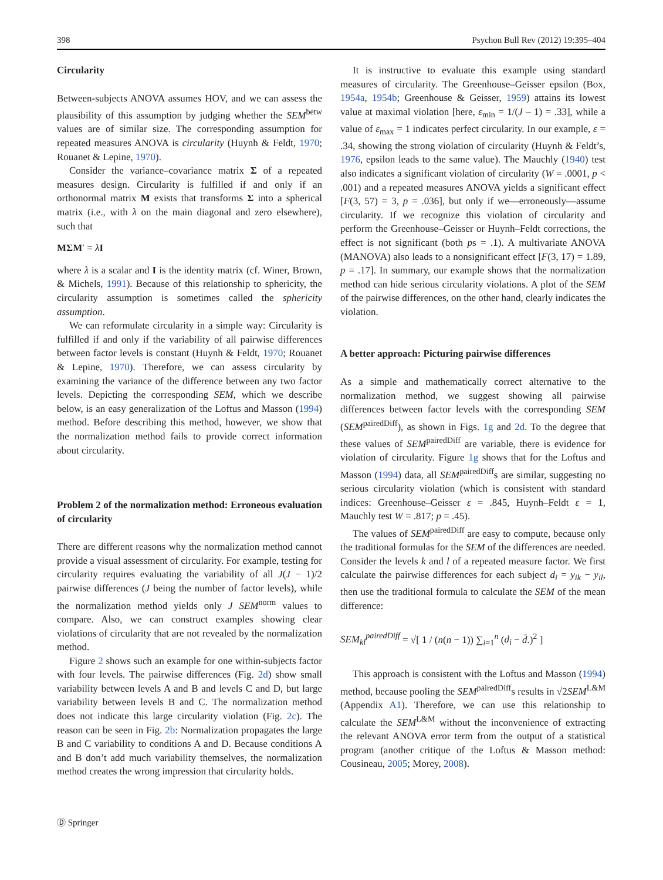398 Psychon Bull Rev (2012) 19:395–404
Circularity
Between-subjects ANOVA assumes HOV, and we can assess the plausibility of this assumption by judging whether the SEM<sup>betw</sup> values are of similar size. The corresponding assumption for repeated measures ANOVA is circularity (Huynh & Feldt, 1970; Rouanet & Lepine, 1970).
Consider the variance–covariance matrix Σ of a repeated measures design. Circularity is fulfilled if and only if an orthonormal matrix M exists that transforms Σ into a spherical matrix (i.e., with λ on the main diagonal and zero elsewhere), such that
MΣM′ = λI
where λ is a scalar and I is the identity matrix (cf. Winer, Brown, & Michels, 1991). Because of this relationship to sphericity, the circularity assumption is sometimes called the sphericity assumption.
We can reformulate circularity in a simple way: Circularity is fulfilled if and only if the variability of all pairwise differences between factor levels is constant (Huynh & Feldt, 1970; Rouanet & Lepine, 1970). Therefore, we can assess circularity by examining the variance of the difference between any two factor levels. Depicting the corresponding SEM, which we describe below, is an easy generalization of the Loftus and Masson (1994) method. Before describing this method, however, we show that the normalization method fails to provide correct information about circularity.
Problem 2 of the normalization method: Erroneous evaluation of circularity
There are different reasons why the normalization method cannot provide a visual assessment of circularity. For example, testing for circularity requires evaluating the variability of all J(J − 1)/2 pairwise differences (J being the number of factor levels), while the normalization method yields only J SEM<sup>norm</sup> values to compare. Also, we can construct examples showing clear violations of circularity that are not revealed by the normalization method.
Figure 2 shows such an example for one within-subjects factor with four levels. The pairwise differences (Fig. 2d) show small variability between levels A and B and levels C and D, but large variability between levels B and C. The normalization method does not indicate this large circularity violation (Fig. 2c). The reason can be seen in Fig. 2b: Normalization propagates the large B and C variability to conditions A and D. Because conditions A and B don’t add much variability themselves, the normalization method creates the wrong impression that circularity holds.
It is instructive to evaluate this example using standard measures of circularity. The Greenhouse–Geisser epsilon (Box, 1954a, 1954b; Greenhouse & Geisser, 1959) attains its lowest value at maximal violation [here, ε<sub>min</sub> = 1/(J – 1) = .33], while a value of ε<sub>max</sub> = 1 indicates perfect circularity. In our example, ε = .34, showing the strong violation of circularity (Huynh & Feldt’s, 1976, epsilon leads to the same value). The Mauchly (1940) test also indicates a significant violation of circularity (W = .0001, p < .001) and a repeated measures ANOVA yields a significant effect [F(3, 57) = 3, p = .036], but only if we—erroneously—assume circularity. If we recognize this violation of circularity and perform the Greenhouse–Geisser or Huynh–Feldt corrections, the effect is not significant (both ps = .1). A multivariate ANOVA (MANOVA) also leads to a nonsignificant effect [F(3, 17) = 1.89, p = .17]. In summary, our example shows that the normalization method can hide serious circularity violations. A plot of the SEM of the pairwise differences, on the other hand, clearly indicates the violation.
A better approach: Picturing pairwise differences
As a simple and mathematically correct alternative to the normalization method, we suggest showing all pairwise differences between factor levels with the corresponding SEM (SEM<sup>pairedDiff</sup>), as shown in Figs. 1g and 2d. To the degree that these values of SEM<sup>pairedDiff</sup> are variable, there is evidence for violation of circularity. Figure 1g shows that for the Loftus and Masson (1994) data, all SEM<sup>pairedDiff</sup>s are similar, suggesting no serious circularity violation (which is consistent with standard indices: Greenhouse–Geisser ε = .845, Huynh–Feldt ε = 1, Mauchly test W = .817; p = .45).
The values of SEM<sup>pairedDiff</sup> are easy to compute, because only the traditional formulas for the SEM of the differences are needed. Consider the levels k and l of a repeated measure factor. We first calculate the pairwise differences for each subject d<sub>i</sub> = y<sub>ik</sub> − y<sub>il</sub>, then use the traditional formula to calculate the SEM of the mean difference:
SEM<sub>kl</sub><sup>pairedDiff</sup> = √[ 1 / (n(n − 1)) ∑<sub>i=1</sub><sup>n</sup> (d<sub>i</sub> − d̄.)<sup>2</sup> ]
This approach is consistent with the Loftus and Masson (1994) method, because pooling the SEM<sup>pairedDiff</sup>s results in √2SEM<sup>L&M</sup> (Appendix A1). Therefore, we can use this relationship to calculate the SEM<sup>L&M</sup> without the inconvenience of extracting the relevant ANOVA error term from the output of a statistical program (another critique of the Loftus & Masson method: Cousineau, 2005; Morey, 2008).
Ⓓ Springer